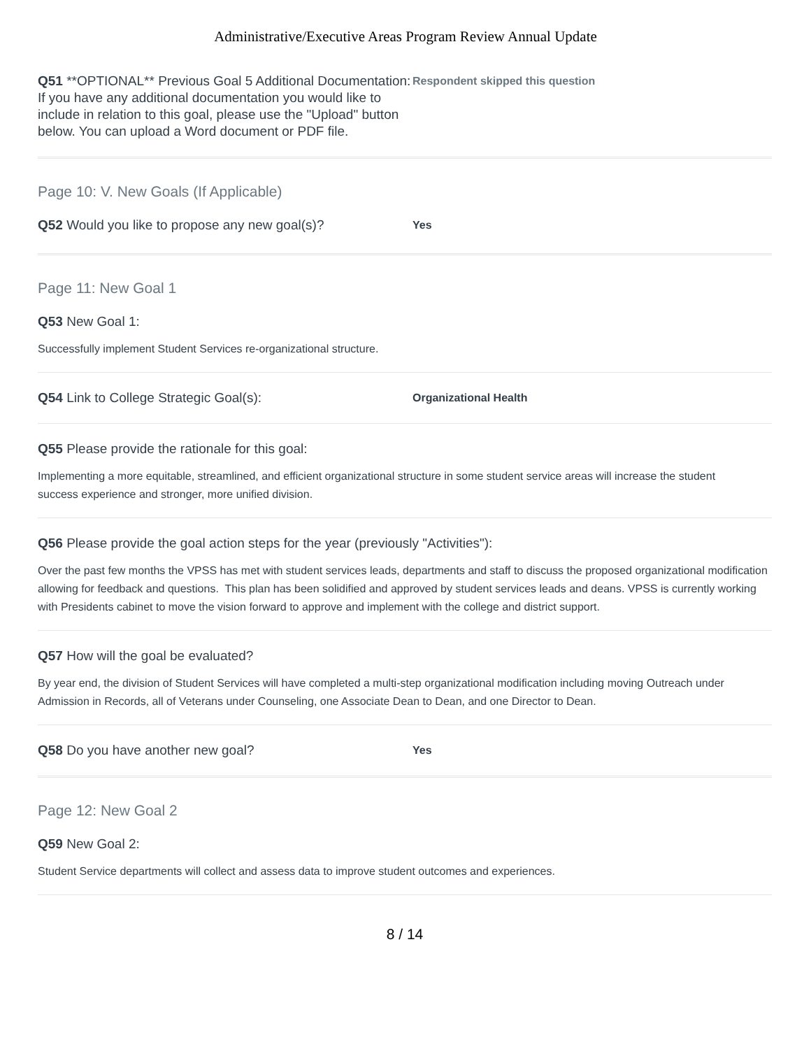Administrative/Executive Areas Program Review Annual Update
Q51 **OPTIONAL** Previous Goal 5 Additional Documentation: If you have any additional documentation you would like to include in relation to this goal, please use the "Upload" button below. You can upload a Word document or PDF file.
Respondent skipped this question
Page 10: V. New Goals (If Applicable)
Q52 Would you like to propose any new goal(s)?
Yes
Page 11: New Goal 1
Q53 New Goal 1:
Successfully implement Student Services re-organizational structure.
Q54 Link to College Strategic Goal(s):
Organizational Health
Q55 Please provide the rationale for this goal:
Implementing a more equitable, streamlined, and efficient organizational structure in some student service areas will increase the student success experience and stronger, more unified division.
Q56 Please provide the goal action steps for the year (previously "Activities"):
Over the past few months the VPSS has met with student services leads, departments and staff to discuss the proposed organizational modification allowing for feedback and questions. This plan has been solidified and approved by student services leads and deans. VPSS is currently working with Presidents cabinet to move the vision forward to approve and implement with the college and district support.
Q57 How will the goal be evaluated?
By year end, the division of Student Services will have completed a multi-step organizational modification including moving Outreach under Admission in Records, all of Veterans under Counseling, one Associate Dean to Dean, and one Director to Dean.
Q58 Do you have another new goal?
Yes
Page 12: New Goal 2
Q59 New Goal 2:
Student Service departments will collect and assess data to improve student outcomes and experiences.
8 / 14